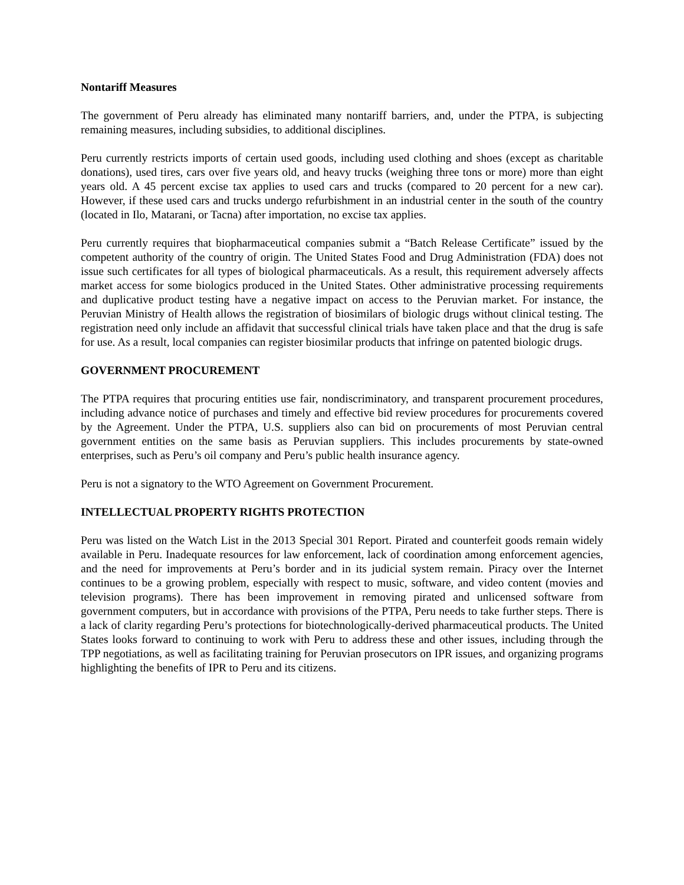Nontariff Measures
The government of Peru already has eliminated many nontariff barriers, and, under the PTPA, is subjecting remaining measures, including subsidies, to additional disciplines.
Peru currently restricts imports of certain used goods, including used clothing and shoes (except as charitable donations), used tires, cars over five years old, and heavy trucks (weighing three tons or more) more than eight years old. A 45 percent excise tax applies to used cars and trucks (compared to 20 percent for a new car). However, if these used cars and trucks undergo refurbishment in an industrial center in the south of the country (located in Ilo, Matarani, or Tacna) after importation, no excise tax applies.
Peru currently requires that biopharmaceutical companies submit a “Batch Release Certificate” issued by the competent authority of the country of origin. The United States Food and Drug Administration (FDA) does not issue such certificates for all types of biological pharmaceuticals. As a result, this requirement adversely affects market access for some biologics produced in the United States. Other administrative processing requirements and duplicative product testing have a negative impact on access to the Peruvian market. For instance, the Peruvian Ministry of Health allows the registration of biosimilars of biologic drugs without clinical testing. The registration need only include an affidavit that successful clinical trials have taken place and that the drug is safe for use. As a result, local companies can register biosimilar products that infringe on patented biologic drugs.
GOVERNMENT PROCUREMENT
The PTPA requires that procuring entities use fair, nondiscriminatory, and transparent procurement procedures, including advance notice of purchases and timely and effective bid review procedures for procurements covered by the Agreement. Under the PTPA, U.S. suppliers also can bid on procurements of most Peruvian central government entities on the same basis as Peruvian suppliers. This includes procurements by state-owned enterprises, such as Peru’s oil company and Peru’s public health insurance agency.
Peru is not a signatory to the WTO Agreement on Government Procurement.
INTELLECTUAL PROPERTY RIGHTS PROTECTION
Peru was listed on the Watch List in the 2013 Special 301 Report. Pirated and counterfeit goods remain widely available in Peru. Inadequate resources for law enforcement, lack of coordination among enforcement agencies, and the need for improvements at Peru’s border and in its judicial system remain. Piracy over the Internet continues to be a growing problem, especially with respect to music, software, and video content (movies and television programs). There has been improvement in removing pirated and unlicensed software from government computers, but in accordance with provisions of the PTPA, Peru needs to take further steps. There is a lack of clarity regarding Peru’s protections for biotechnologically-derived pharmaceutical products. The United States looks forward to continuing to work with Peru to address these and other issues, including through the TPP negotiations, as well as facilitating training for Peruvian prosecutors on IPR issues, and organizing programs highlighting the benefits of IPR to Peru and its citizens.